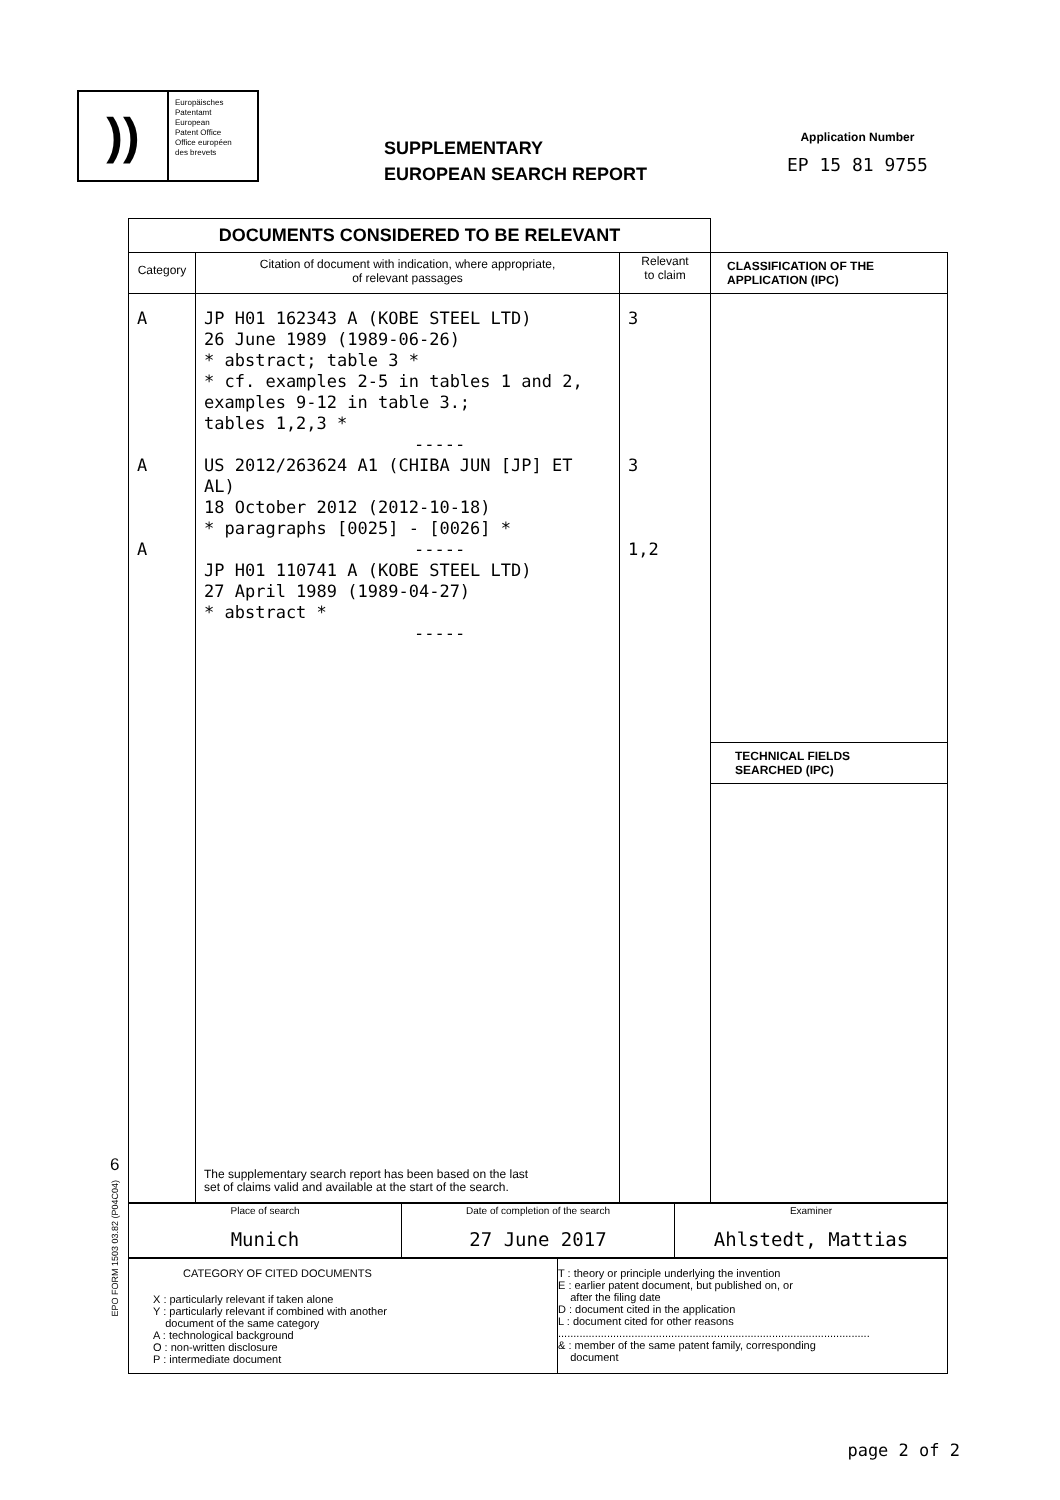))
Europäisches
Patentamt
European
Patent Office
Office européen
des brevets
SUPPLEMENTARY
EUROPEAN SEARCH REPORT
Application Number
EP 15 81 9755
| DOCUMENTS CONSIDERED TO BE RELEVANT | | | |
| Category | Citation of document with indication, where appropriate, of relevant passages | Relevant to claim | CLASSIFICATION OF THE APPLICATION (IPC) |
| A A A | JP H01 162343 A (KOBE STEEL LTD) 26 June 1989 (1989-06-26) * abstract; table 3 * * cf. examples 2-5 in tables 1 and 2, examples 9-12 in table 3.; tables 1,2,3 * ----- US 2012/263624 A1 (CHIBA JUN [JP] ET AL) 18 October 2012 (2012-10-18) * paragraphs [0025] - [0026] * ----- JP H01 110741 A (KOBE STEEL LTD) 27 April 1989 (1989-04-27) * abstract * ----- The supplementary search report has been based on the last set of claims valid and available at the start of the search. | 3 3 1,2 | |
| | | | TECHNICAL FIELDS SEARCHED (IPC) |
| Place of search Munich | Date of completion of the search 27 June 2017 | Examiner Ahlstedt, Mattias |
| CATEGORY OF CITED DOCUMENTS X : particularly relevant if taken alone Y : particularly relevant if combined with another document of the same category A : technological background O : non-written disclosure P : intermediate document | T : theory or principle underlying the invention E : earlier patent document, but published on, or after the filing date D : document cited in the application L : document cited for other reasons ...................................................................................................... & : member of the same patent family, corresponding document |
6
EPO FORM 1503 03.82 (P04C04)
page 2 of 2